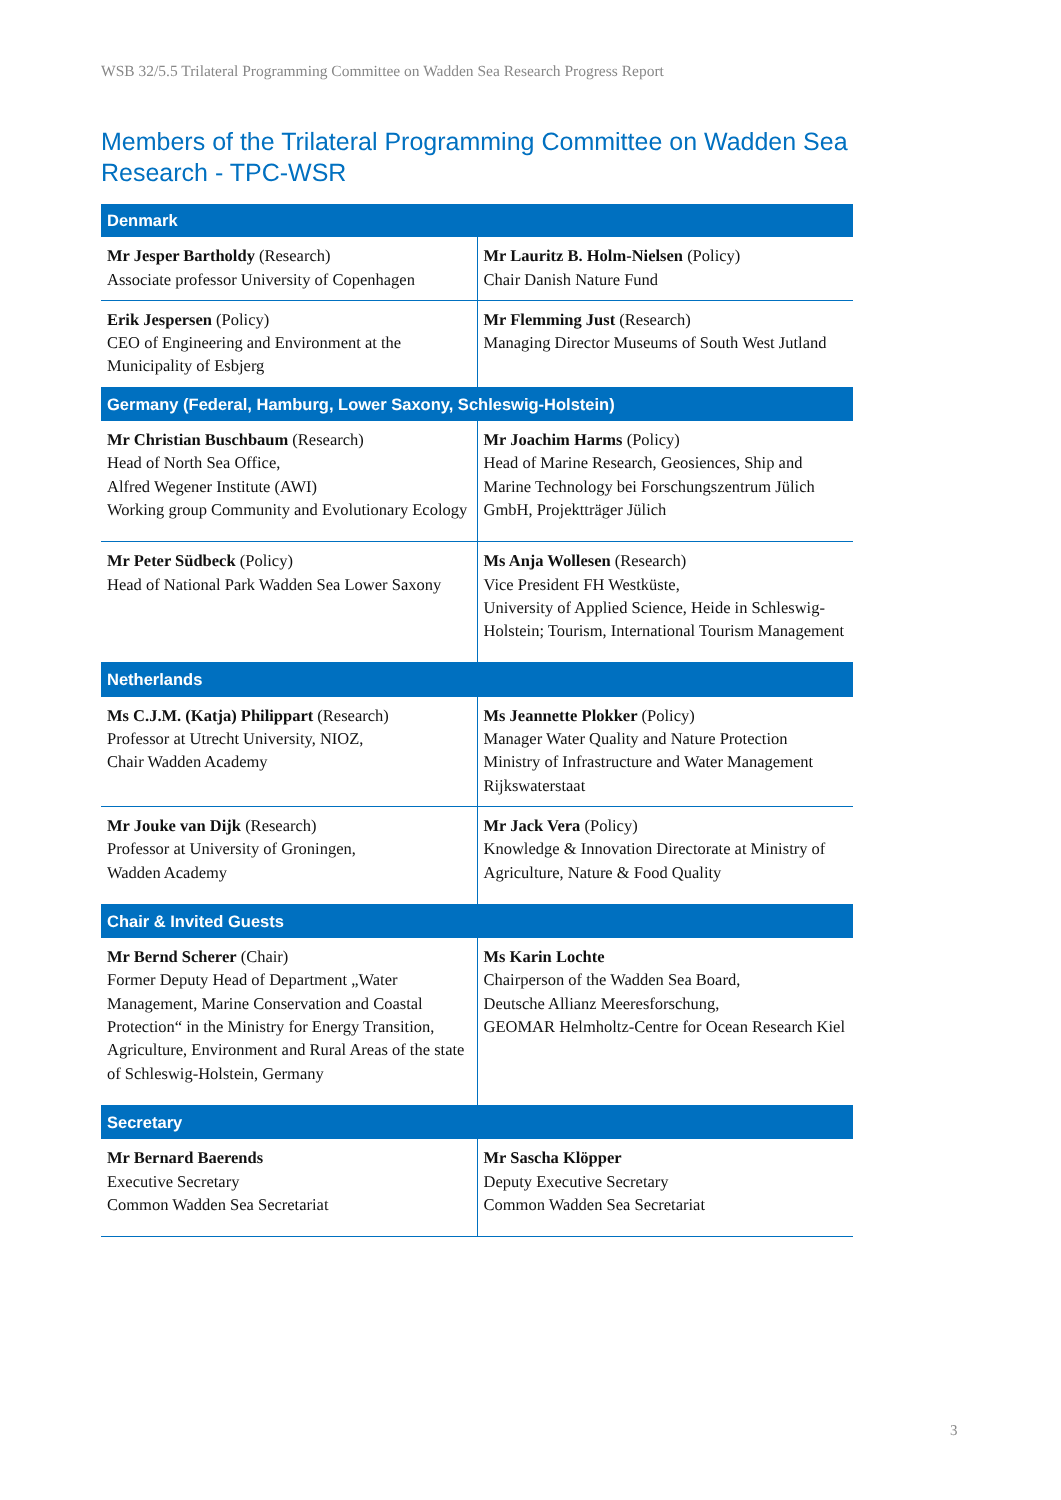WSB 32/5.5 Trilateral Programming Committee on Wadden Sea Research Progress Report
Members of the Trilateral Programming Committee on Wadden Sea Research - TPC-WSR
| Denmark | |
| --- | --- |
| Mr Jesper Bartholdy (Research) Associate professor University of Copenhagen | Mr Lauritz B. Holm-Nielsen (Policy) Chair Danish Nature Fund |
| Erik Jespersen (Policy) CEO of Engineering and Environment at the Municipality of Esbjerg | Mr Flemming Just (Research) Managing Director Museums of South West Jutland |
| Germany (Federal, Hamburg, Lower Saxony, Schleswig-Holstein) | |
| Mr Christian Buschbaum (Research) Head of North Sea Office, Alfred Wegener Institute (AWI) Working group Community and Evolutionary Ecology | Mr Joachim Harms (Policy) Head of Marine Research, Geosiences, Ship and Marine Technology bei Forschungszentrum Jülich GmbH, Projektträger Jülich |
| Mr Peter Südbeck (Policy) Head of National Park Wadden Sea Lower Saxony | Ms Anja Wollesen (Research) Vice President FH Westküste, University of Applied Science, Heide in Schleswig-Holstein; Tourism, International Tourism Management |
| Netherlands | |
| Ms C.J.M. (Katja) Philippart (Research) Professor at Utrecht University, NIOZ, Chair Wadden Academy | Ms Jeannette Plokker (Policy) Manager Water Quality and Nature Protection Ministry of Infrastructure and Water Management Rijkswaterstaat |
| Mr Jouke van Dijk (Research) Professor at University of Groningen, Wadden Academy | Mr Jack Vera (Policy) Knowledge & Innovation Directorate at Ministry of Agriculture, Nature & Food Quality |
| Chair & Invited Guests | |
| Mr Bernd Scherer (Chair) Former Deputy Head of Department „Water Management, Marine Conservation and Coastal Protection“ in the Ministry for Energy Transition, Agriculture, Environment and Rural Areas of the state of Schleswig-Holstein, Germany | Ms Karin Lochte Chairperson of the Wadden Sea Board, Deutsche Allianz Meeresforschung, GEOMAR Helmholtz-Centre for Ocean Research Kiel |
| Secretary | |
| Mr Bernard Baerends Executive Secretary Common Wadden Sea Secretariat | Mr Sascha Klöpper Deputy Executive Secretary Common Wadden Sea Secretariat |
3